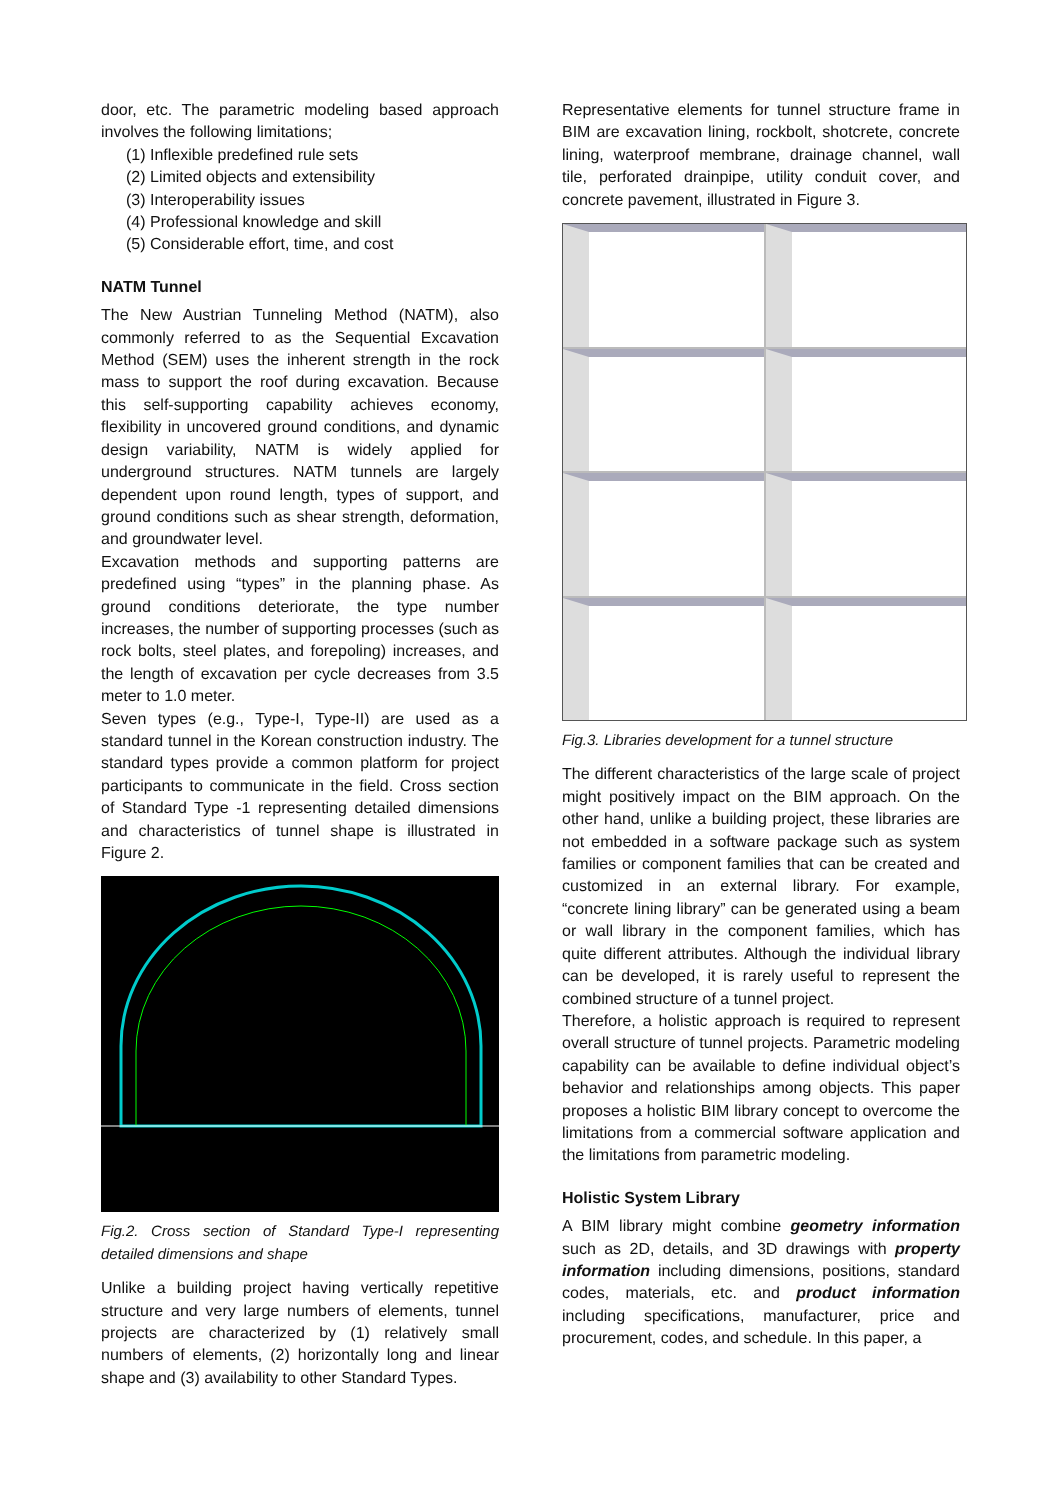door, etc. The parametric modeling based approach involves the following limitations;
(1) Inflexible predefined rule sets
(2) Limited objects and extensibility
(3) Interoperability issues
(4) Professional knowledge and skill
(5) Considerable effort, time, and cost
NATM Tunnel
The New Austrian Tunneling Method (NATM), also commonly referred to as the Sequential Excavation Method (SEM) uses the inherent strength in the rock mass to support the roof during excavation. Because this self-supporting capability achieves economy, flexibility in uncovered ground conditions, and dynamic design variability, NATM is widely applied for underground structures. NATM tunnels are largely dependent upon round length, types of support, and ground conditions such as shear strength, deformation, and groundwater level.
Excavation methods and supporting patterns are predefined using “types” in the planning phase. As ground conditions deteriorate, the type number increases, the number of supporting processes (such as rock bolts, steel plates, and forepoling) increases, and the length of excavation per cycle decreases from 3.5 meter to 1.0 meter.
Seven types (e.g., Type-I, Type-II) are used as a standard tunnel in the Korean construction industry. The standard types provide a common platform for project participants to communicate in the field. Cross section of Standard Type -1 representing detailed dimensions and characteristics of tunnel shape is illustrated in Figure 2.
Fig.2. Cross section of Standard Type-I representing detailed dimensions and shape
Unlike a building project having vertically repetitive structure and very large numbers of elements, tunnel projects are characterized by (1) relatively small numbers of elements, (2) horizontally long and linear shape and (3) availability to other Standard Types.
Representative elements for tunnel structure frame in BIM are excavation lining, rockbolt, shotcrete, concrete lining, waterproof membrane, drainage channel, wall tile, perforated drainpipe, utility conduit cover, and concrete pavement, illustrated in Figure 3.
Fig.3. Libraries development for a tunnel structure
The different characteristics of the large scale of project might positively impact on the BIM approach. On the other hand, unlike a building project, these libraries are not embedded in a software package such as system families or component families that can be created and customized in an external library. For example, “concrete lining library” can be generated using a beam or wall library in the component families, which has quite different attributes. Although the individual library can be developed, it is rarely useful to represent the combined structure of a tunnel project.
Therefore, a holistic approach is required to represent overall structure of tunnel projects. Parametric modeling capability can be available to define individual object’s behavior and relationships among objects. This paper proposes a holistic BIM library concept to overcome the limitations from a commercial software application and the limitations from parametric modeling.
Holistic System Library
A BIM library might combine geometry information such as 2D, details, and 3D drawings with property information including dimensions, positions, standard codes, materials, etc. and product information including specifications, manufacturer, price and procurement, codes, and schedule. In this paper, a